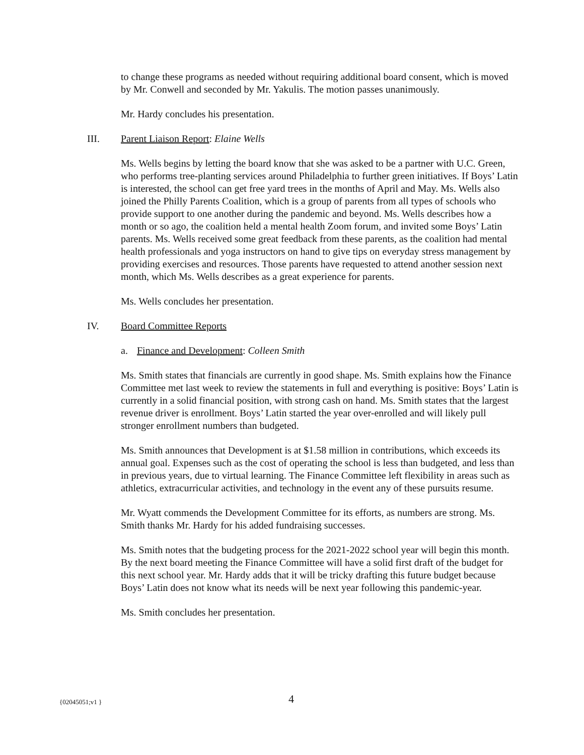to change these programs as needed without requiring additional board consent, which is moved by Mr. Conwell and seconded by Mr. Yakulis. The motion passes unanimously.
Mr. Hardy concludes his presentation.
III. Parent Liaison Report: Elaine Wells
Ms. Wells begins by letting the board know that she was asked to be a partner with U.C. Green, who performs tree-planting services around Philadelphia to further green initiatives. If Boys’ Latin is interested, the school can get free yard trees in the months of April and May. Ms. Wells also joined the Philly Parents Coalition, which is a group of parents from all types of schools who provide support to one another during the pandemic and beyond. Ms. Wells describes how a month or so ago, the coalition held a mental health Zoom forum, and invited some Boys’ Latin parents. Ms. Wells received some great feedback from these parents, as the coalition had mental health professionals and yoga instructors on hand to give tips on everyday stress management by providing exercises and resources. Those parents have requested to attend another session next month, which Ms. Wells describes as a great experience for parents.
Ms. Wells concludes her presentation.
IV. Board Committee Reports
a. Finance and Development: Colleen Smith
Ms. Smith states that financials are currently in good shape. Ms. Smith explains how the Finance Committee met last week to review the statements in full and everything is positive: Boys’ Latin is currently in a solid financial position, with strong cash on hand. Ms. Smith states that the largest revenue driver is enrollment. Boys’ Latin started the year over-enrolled and will likely pull stronger enrollment numbers than budgeted.
Ms. Smith announces that Development is at $1.58 million in contributions, which exceeds its annual goal. Expenses such as the cost of operating the school is less than budgeted, and less than in previous years, due to virtual learning. The Finance Committee left flexibility in areas such as athletics, extracurricular activities, and technology in the event any of these pursuits resume.
Mr. Wyatt commends the Development Committee for its efforts, as numbers are strong. Ms. Smith thanks Mr. Hardy for his added fundraising successes.
Ms. Smith notes that the budgeting process for the 2021-2022 school year will begin this month. By the next board meeting the Finance Committee will have a solid first draft of the budget for this next school year. Mr. Hardy adds that it will be tricky drafting this future budget because Boys’ Latin does not know what its needs will be next year following this pandemic-year.
Ms. Smith concludes her presentation.
{02045051;v1 } 4